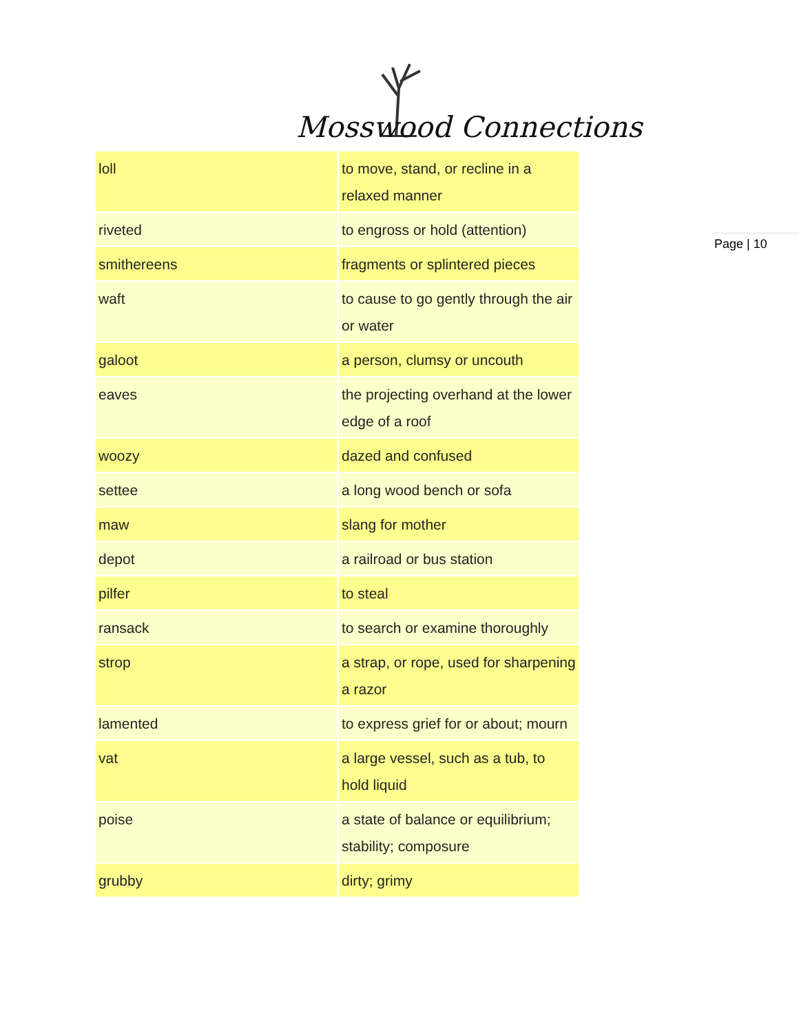Mosswood Connections
Page | 10
| loll | to move, stand, or recline in a relaxed manner |
| riveted | to engross or hold (attention) |
| smithereens | fragments or splintered pieces |
| waft | to cause to go gently through the air or water |
| galoot | a person, clumsy or uncouth |
| eaves | the projecting overhand at the lower edge of a roof |
| woozy | dazed and confused |
| settee | a long wood bench or sofa |
| maw | slang for mother |
| depot | a railroad or bus station |
| pilfer | to steal |
| ransack | to search or examine thoroughly |
| strop | a strap, or rope, used for sharpening a razor |
| lamented | to express grief for or about; mourn |
| vat | a large vessel, such as a tub, to hold liquid |
| poise | a state of balance or equilibrium; stability; composure |
| grubby | dirty; grimy |